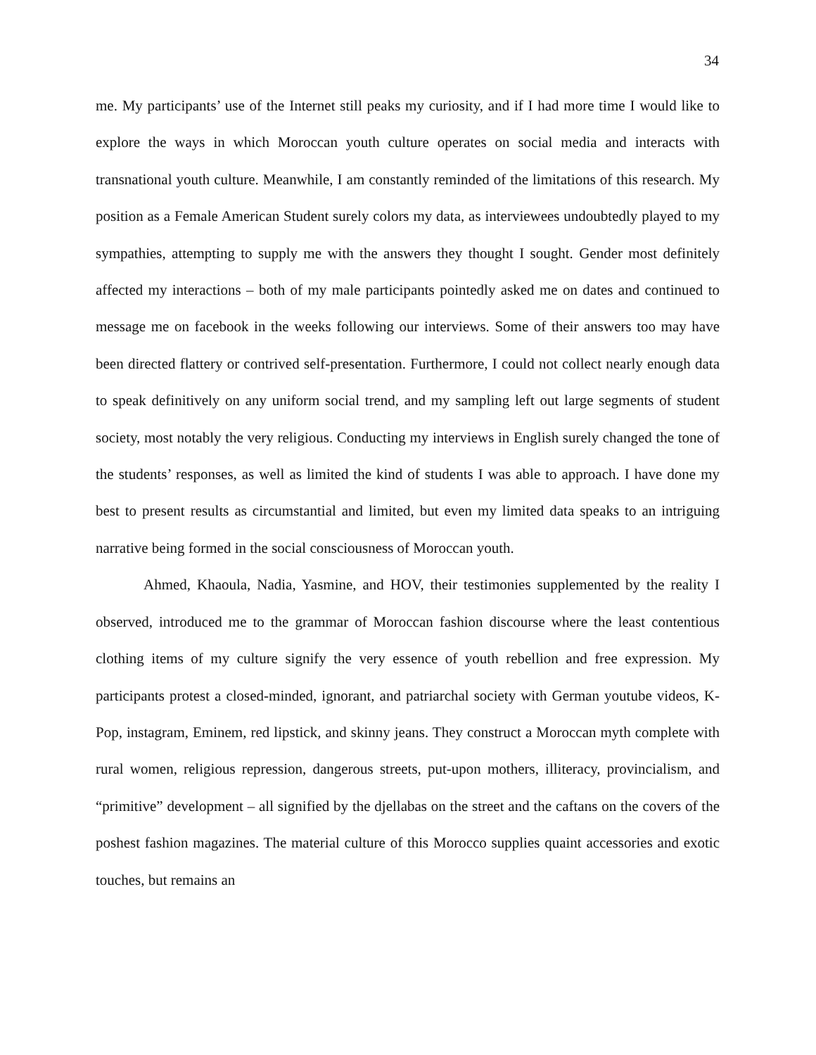34
me. My participants’ use of the Internet still peaks my curiosity, and if I had more time I would like to explore the ways in which Moroccan youth culture operates on social media and interacts with transnational youth culture. Meanwhile, I am constantly reminded of the limitations of this research. My position as a Female American Student surely colors my data, as interviewees undoubtedly played to my sympathies, attempting to supply me with the answers they thought I sought. Gender most definitely affected my interactions – both of my male participants pointedly asked me on dates and continued to message me on facebook in the weeks following our interviews. Some of their answers too may have been directed flattery or contrived self-presentation. Furthermore, I could not collect nearly enough data to speak definitively on any uniform social trend, and my sampling left out large segments of student society, most notably the very religious. Conducting my interviews in English surely changed the tone of the students’ responses, as well as limited the kind of students I was able to approach. I have done my best to present results as circumstantial and limited, but even my limited data speaks to an intriguing narrative being formed in the social consciousness of Moroccan youth.
Ahmed, Khaoula, Nadia, Yasmine, and HOV, their testimonies supplemented by the reality I observed, introduced me to the grammar of Moroccan fashion discourse where the least contentious clothing items of my culture signify the very essence of youth rebellion and free expression. My participants protest a closed-minded, ignorant, and patriarchal society with German youtube videos, K-Pop, instagram, Eminem, red lipstick, and skinny jeans. They construct a Moroccan myth complete with rural women, religious repression, dangerous streets, put-upon mothers, illiteracy, provincialism, and “primitive” development – all signified by the djellabas on the street and the caftans on the covers of the poshest fashion magazines. The material culture of this Morocco supplies quaint accessories and exotic touches, but remains an